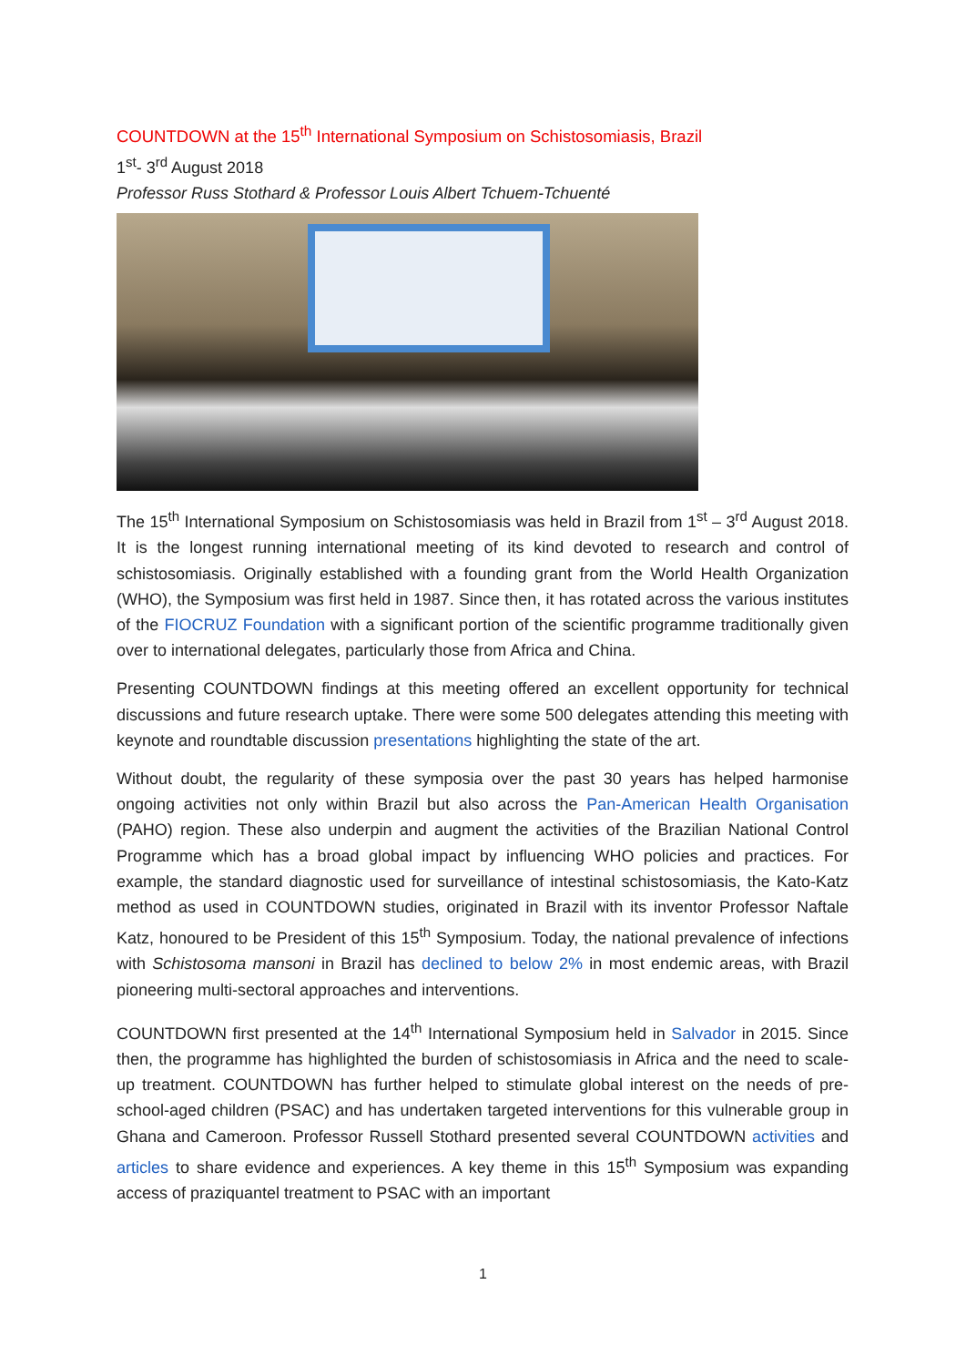COUNTDOWN at the 15<sup>th</sup> International Symposium on Schistosomiasis, Brazil
1<sup>st</sup>- 3<sup>rd</sup> August 2018
Professor Russ Stothard & Professor Louis Albert Tchuem-Tchuenté
The 15<sup>th</sup> International Symposium on Schistosomiasis was held in Brazil from 1<sup>st</sup> – 3<sup>rd</sup> August 2018. It is the longest running international meeting of its kind devoted to research and control of schistosomiasis. Originally established with a founding grant from the World Health Organization (WHO), the Symposium was first held in 1987. Since then, it has rotated across the various institutes of the FIOCRUZ Foundation with a significant portion of the scientific programme traditionally given over to international delegates, particularly those from Africa and China.
Presenting COUNTDOWN findings at this meeting offered an excellent opportunity for technical discussions and future research uptake. There were some 500 delegates attending this meeting with keynote and roundtable discussion presentations highlighting the state of the art.
Without doubt, the regularity of these symposia over the past 30 years has helped harmonise ongoing activities not only within Brazil but also across the Pan-American Health Organisation (PAHO) region. These also underpin and augment the activities of the Brazilian National Control Programme which has a broad global impact by influencing WHO policies and practices. For example, the standard diagnostic used for surveillance of intestinal schistosomiasis, the Kato-Katz method as used in COUNTDOWN studies, originated in Brazil with its inventor Professor Naftale Katz, honoured to be President of this 15<sup>th</sup> Symposium. Today, the national prevalence of infections with Schistosoma mansoni in Brazil has declined to below 2% in most endemic areas, with Brazil pioneering multi-sectoral approaches and interventions.
COUNTDOWN first presented at the 14<sup>th</sup> International Symposium held in Salvador in 2015. Since then, the programme has highlighted the burden of schistosomiasis in Africa and the need to scale-up treatment. COUNTDOWN has further helped to stimulate global interest on the needs of pre-school-aged children (PSAC) and has undertaken targeted interventions for this vulnerable group in Ghana and Cameroon. Professor Russell Stothard presented several COUNTDOWN activities and articles to share evidence and experiences. A key theme in this 15<sup>th</sup> Symposium was expanding access of praziquantel treatment to PSAC with an important
1